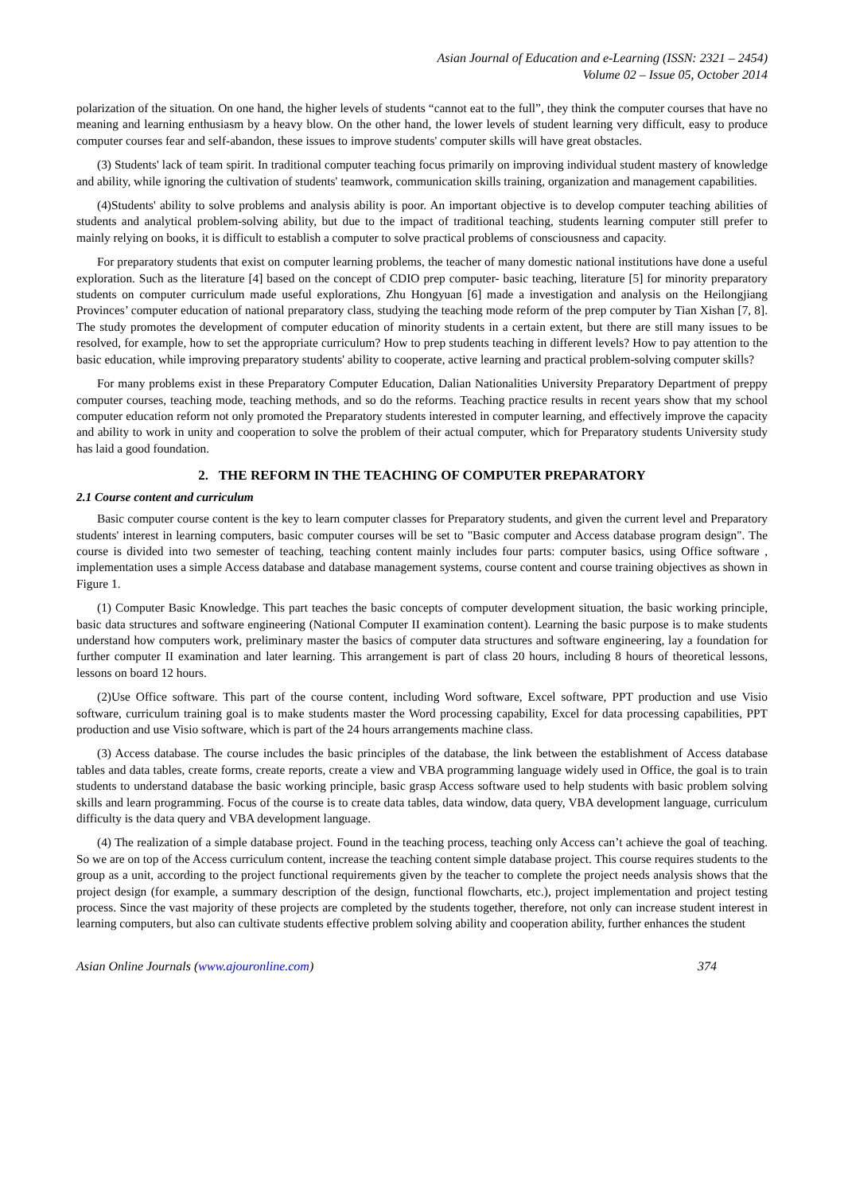Asian Journal of Education and e-Learning (ISSN: 2321 – 2454)
Volume 02 – Issue 05, October 2014
polarization of the situation. On one hand, the higher levels of students “cannot eat to the full”, they think the computer courses that have no meaning and learning enthusiasm by a heavy blow. On the other hand, the lower levels of student learning very difficult, easy to produce computer courses fear and self-abandon, these issues to improve students' computer skills will have great obstacles.
(3) Students' lack of team spirit. In traditional computer teaching focus primarily on improving individual student mastery of knowledge and ability, while ignoring the cultivation of students' teamwork, communication skills training, organization and management capabilities.
(4)Students' ability to solve problems and analysis ability is poor. An important objective is to develop computer teaching abilities of students and analytical problem-solving ability, but due to the impact of traditional teaching, students learning computer still prefer to mainly relying on books, it is difficult to establish a computer to solve practical problems of consciousness and capacity.
For preparatory students that exist on computer learning problems, the teacher of many domestic national institutions have done a useful exploration. Such as the literature [4] based on the concept of CDIO prep computer- basic teaching, literature [5] for minority preparatory students on computer curriculum made useful explorations, Zhu Hongyuan [6] made a investigation and analysis on the Heilongjiang Provinces’ computer education of national preparatory class, studying the teaching mode reform of the prep computer by Tian Xishan [7, 8]. The study promotes the development of computer education of minority students in a certain extent, but there are still many issues to be resolved, for example, how to set the appropriate curriculum? How to prep students teaching in different levels? How to pay attention to the basic education, while improving preparatory students' ability to cooperate, active learning and practical problem-solving computer skills?
For many problems exist in these Preparatory Computer Education, Dalian Nationalities University Preparatory Department of preppy computer courses, teaching mode, teaching methods, and so do the reforms. Teaching practice results in recent years show that my school computer education reform not only promoted the Preparatory students interested in computer learning, and effectively improve the capacity and ability to work in unity and cooperation to solve the problem of their actual computer, which for Preparatory students University study has laid a good foundation.
2. THE REFORM IN THE TEACHING OF COMPUTER PREPARATORY
2.1 Course content and curriculum
Basic computer course content is the key to learn computer classes for Preparatory students, and given the current level and Preparatory students' interest in learning computers, basic computer courses will be set to "Basic computer and Access database program design". The course is divided into two semester of teaching, teaching content mainly includes four parts: computer basics, using Office software , implementation uses a simple Access database and database management systems, course content and course training objectives as shown in Figure 1.
(1) Computer Basic Knowledge. This part teaches the basic concepts of computer development situation, the basic working principle, basic data structures and software engineering (National Computer II examination content). Learning the basic purpose is to make students understand how computers work, preliminary master the basics of computer data structures and software engineering, lay a foundation for further computer II examination and later learning. This arrangement is part of class 20 hours, including 8 hours of theoretical lessons, lessons on board 12 hours.
(2)Use Office software. This part of the course content, including Word software, Excel software, PPT production and use Visio software, curriculum training goal is to make students master the Word processing capability, Excel for data processing capabilities, PPT production and use Visio software, which is part of the 24 hours arrangements machine class.
(3) Access database. The course includes the basic principles of the database, the link between the establishment of Access database tables and data tables, create forms, create reports, create a view and VBA programming language widely used in Office, the goal is to train students to understand database the basic working principle, basic grasp Access software used to help students with basic problem solving skills and learn programming. Focus of the course is to create data tables, data window, data query, VBA development language, curriculum difficulty is the data query and VBA development language.
(4) The realization of a simple database project. Found in the teaching process, teaching only Access can’t achieve the goal of teaching. So we are on top of the Access curriculum content, increase the teaching content simple database project. This course requires students to the group as a unit, according to the project functional requirements given by the teacher to complete the project needs analysis shows that the project design (for example, a summary description of the design, functional flowcharts, etc.), project implementation and project testing process. Since the vast majority of these projects are completed by the students together, therefore, not only can increase student interest in learning computers, but also can cultivate students effective problem solving ability and cooperation ability, further enhances the student
Asian Online Journals (www.ajouronline.com) 374